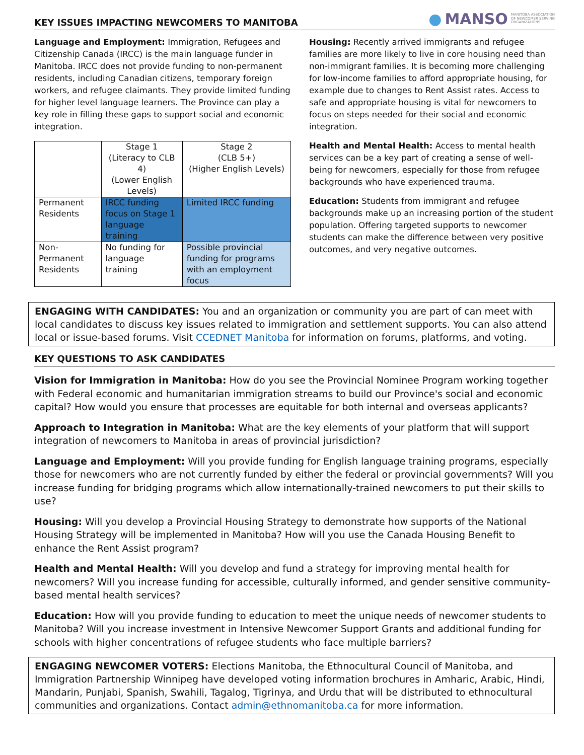KEY ISSUES IMPACTING NEWCOMERS TO MANITOBA
● MANSO MANITOBA ASSOCIATION
OF NEWCOMER SERVING
ORGANIZATIONS
Language and Employment: Immigration, Refugees and Citizenship Canada (IRCC) is the main language funder in Manitoba. IRCC does not provide funding to non-permanent residents, including Canadian citizens, temporary foreign workers, and refugee claimants. They provide limited funding for higher level language learners. The Province can play a key role in filling these gaps to support social and economic integration.
| | Stage 1 (Literacy to CLB 4) (Lower English Levels) | Stage 2 (CLB 5+) (Higher English Levels) |
| Permanent Residents | IRCC funding focus on Stage 1 language training | Limited IRCC funding |
| Non-Permanent Residents | No funding for language training | Possible provincial funding for programs with an employment focus |
Housing: Recently arrived immigrants and refugee families are more likely to live in core housing need than non-immigrant families. It is becoming more challenging for low-income families to afford appropriate housing, for example due to changes to Rent Assist rates. Access to safe and appropriate housing is vital for newcomers to focus on steps needed for their social and economic integration.
Health and Mental Health: Access to mental health services can be a key part of creating a sense of well-being for newcomers, especially for those from refugee backgrounds who have experienced trauma.
Education: Students from immigrant and refugee backgrounds make up an increasing portion of the student population. Offering targeted supports to newcomer students can make the difference between very positive outcomes, and very negative outcomes.
ENGAGING WITH CANDIDATES: You and an organization or community you are part of can meet with local candidates to discuss key issues related to immigration and settlement supports. You can also attend local or issue-based forums. Visit CCEDNET Manitoba for information on forums, platforms, and voting.
KEY QUESTIONS TO ASK CANDIDATES
Vision for Immigration in Manitoba: How do you see the Provincial Nominee Program working together with Federal economic and humanitarian immigration streams to build our Province's social and economic capital? How would you ensure that processes are equitable for both internal and overseas applicants?
Approach to Integration in Manitoba: What are the key elements of your platform that will support integration of newcomers to Manitoba in areas of provincial jurisdiction?
Language and Employment: Will you provide funding for English language training programs, especially those for newcomers who are not currently funded by either the federal or provincial governments? Will you increase funding for bridging programs which allow internationally-trained newcomers to put their skills to use?
Housing: Will you develop a Provincial Housing Strategy to demonstrate how supports of the National Housing Strategy will be implemented in Manitoba? How will you use the Canada Housing Benefit to enhance the Rent Assist program?
Health and Mental Health: Will you develop and fund a strategy for improving mental health for newcomers? Will you increase funding for accessible, culturally informed, and gender sensitive community-based mental health services?
Education: How will you provide funding to education to meet the unique needs of newcomer students to Manitoba? Will you increase investment in Intensive Newcomer Support Grants and additional funding for schools with higher concentrations of refugee students who face multiple barriers?
ENGAGING NEWCOMER VOTERS: Elections Manitoba, the Ethnocultural Council of Manitoba, and Immigration Partnership Winnipeg have developed voting information brochures in Amharic, Arabic, Hindi, Mandarin, Punjabi, Spanish, Swahili, Tagalog, Tigrinya, and Urdu that will be distributed to ethnocultural communities and organizations. Contact admin@ethnomanitoba.ca for more information.